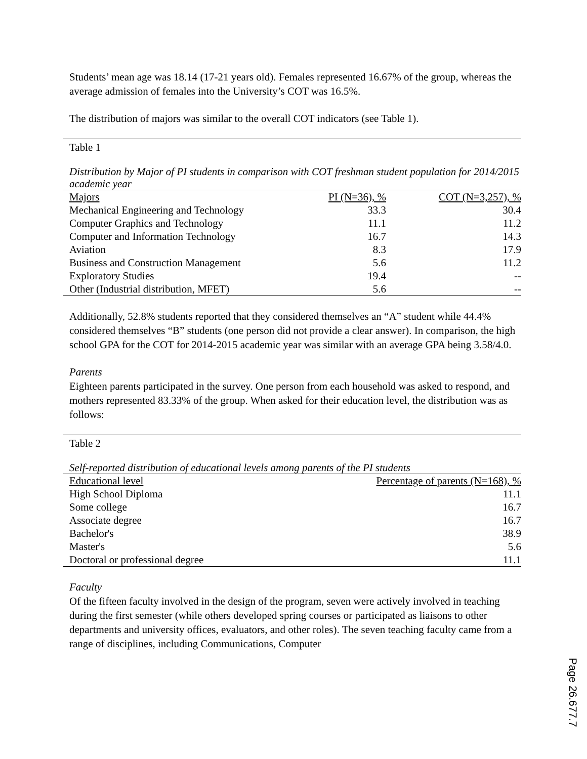Students’ mean age was 18.14 (17-21 years old). Females represented 16.67% of the group, whereas the average admission of females into the University’s COT was 16.5%.
The distribution of majors was similar to the overall COT indicators (see Table 1).
Table 1
Distribution by Major of PI students in comparison with COT freshman student population for 2014/2015 academic year
| Majors | PI (N=36), % | COT (N=3,257), % |
| --- | --- | --- |
| Mechanical Engineering and Technology | 33.3 | 30.4 |
| Computer Graphics and Technology | 11.1 | 11.2 |
| Computer and Information Technology | 16.7 | 14.3 |
| Aviation | 8.3 | 17.9 |
| Business and Construction Management | 5.6 | 11.2 |
| Exploratory Studies | 19.4 | -- |
| Other (Industrial distribution, MFET) | 5.6 | -- |
Additionally, 52.8% students reported that they considered themselves an “A” student while 44.4% considered themselves “B” students (one person did not provide a clear answer). In comparison, the high school GPA for the COT for 2014-2015 academic year was similar with an average GPA being 3.58/4.0.
Parents
Eighteen parents participated in the survey. One person from each household was asked to respond, and mothers represented 83.33% of the group. When asked for their education level, the distribution was as follows:
Table 2
Self-reported distribution of educational levels among parents of the PI students
| Educational level | Percentage of parents (N=168), % |
| --- | --- |
| High School Diploma | 11.1 |
| Some college | 16.7 |
| Associate degree | 16.7 |
| Bachelor's | 38.9 |
| Master's | 5.6 |
| Doctoral or professional degree | 11.1 |
Faculty
Of the fifteen faculty involved in the design of the program, seven were actively involved in teaching during the first semester (while others developed spring courses or participated as liaisons to other departments and university offices, evaluators, and other roles). The seven teaching faculty came from a range of disciplines, including Communications, Computer
Page 26.677.7